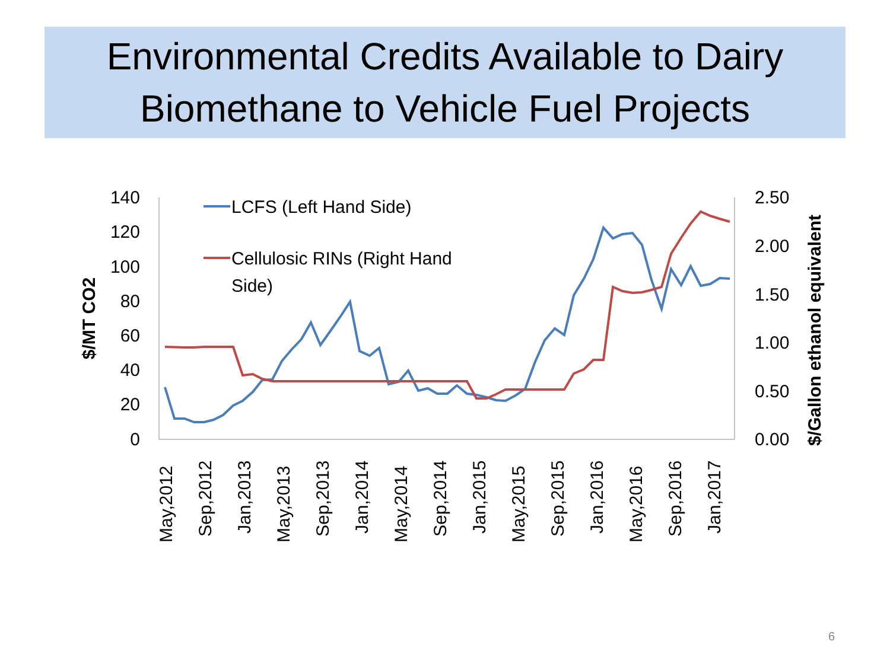Environmental Credits Available to Dairy
Biomethane to Vehicle Fuel Projects
140
120
100
80
60
40
20
0
2.50
2.00
1.50
1.00
0.50
0.00
$/MT CO2
$/Gallon ethanol equivalent
May,2012
Sep,2012
Jan,2013
May,2013
Sep,2013
Jan,2014
May,2014
Sep,2014
Jan,2015
May,2015
Sep,2015
Jan,2016
May,2016
Sep,2016
Jan,2017
LCFS (Left Hand Side)
Cellulosic RINs (Right Hand
Side)
6